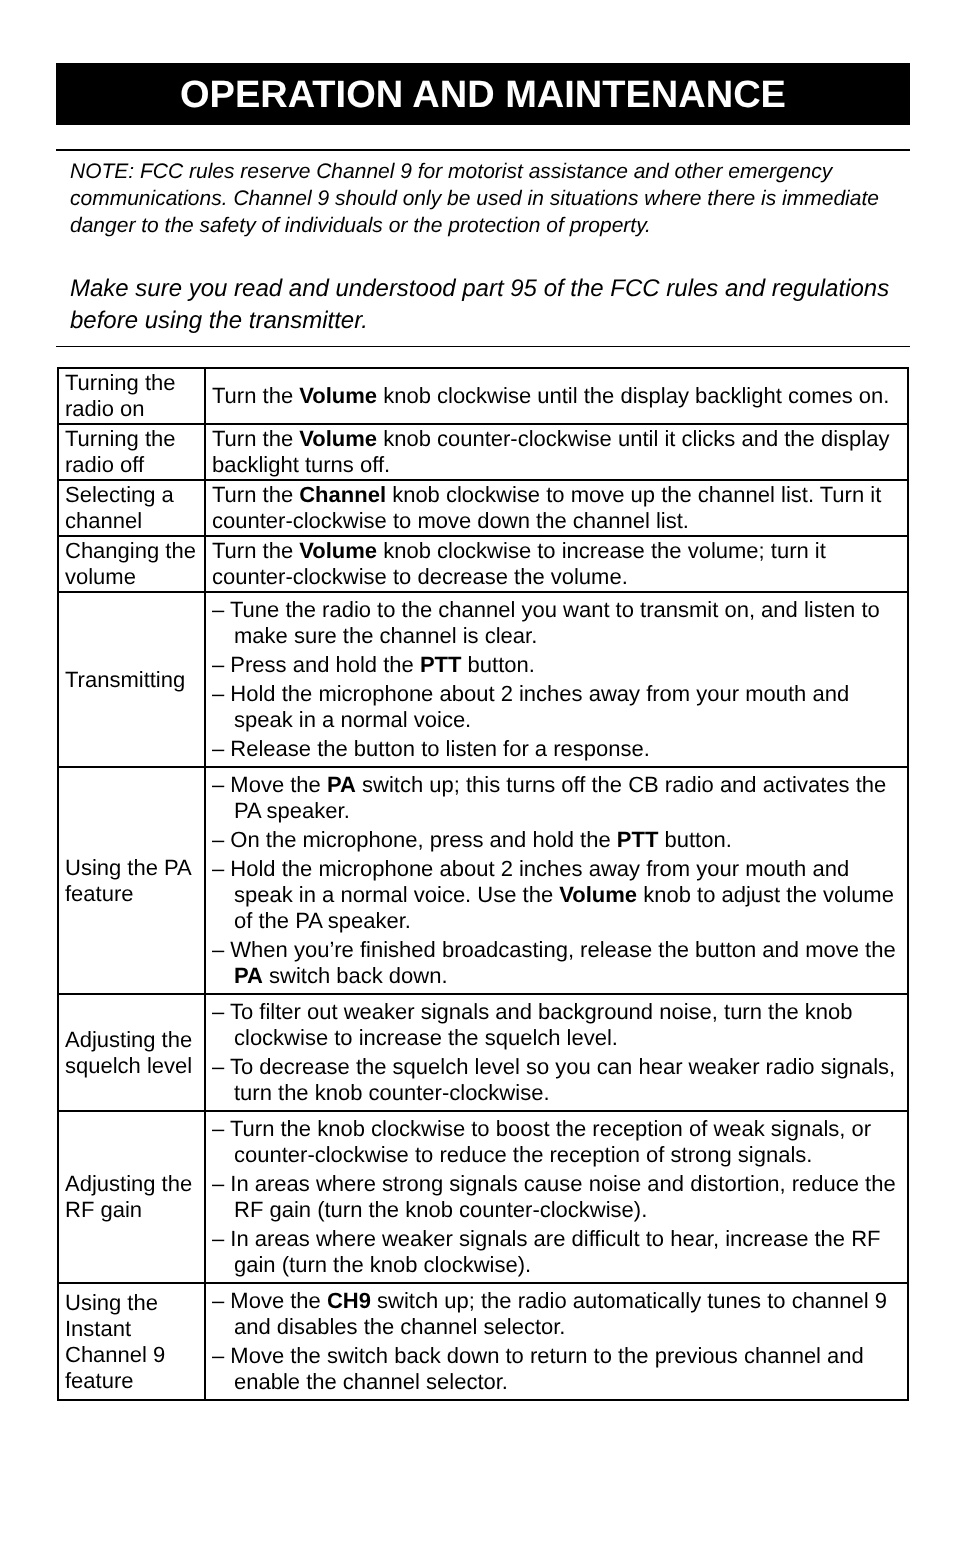OPERATION AND MAINTENANCE
NOTE: FCC rules reserve Channel 9 for motorist assistance and other emergency communications. Channel 9 should only be used in situations where there is immediate danger to the safety of individuals or the protection of property.
Make sure you read and understood part 95 of the FCC rules and regulations before using the transmitter.
| Turning the radio on | Turn the Volume knob clockwise until the display backlight comes on. |
| Turning the radio off | Turn the Volume knob counter-clockwise until it clicks and the display backlight turns off. |
| Selecting a channel | Turn the Channel knob clockwise to move up the channel list. Turn it counter-clockwise to move down the channel list. |
| Changing the volume | Turn the Volume knob clockwise to increase the volume; turn it counter-clockwise to decrease the volume. |
| Transmitting | – Tune the radio to the channel you want to transmit on, and listen to make sure the channel is clear. – Press and hold the PTT button. – Hold the microphone about 2 inches away from your mouth and speak in a normal voice. – Release the button to listen for a response. |
| Using the PA feature | – Move the PA switch up; this turns off the CB radio and activates the PA speaker. – On the microphone, press and hold the PTT button. – Hold the microphone about 2 inches away from your mouth and speak in a normal voice. Use the Volume knob to adjust the volume of the PA speaker. – When you’re finished broadcasting, release the button and move the PA switch back down. |
| Adjusting the squelch level | – To filter out weaker signals and background noise, turn the knob clockwise to increase the squelch level. – To decrease the squelch level so you can hear weaker radio signals, turn the knob counter-clockwise. |
| Adjusting the RF gain | – Turn the knob clockwise to boost the reception of weak signals, or counter-clockwise to reduce the reception of strong signals. – In areas where strong signals cause noise and distortion, reduce the RF gain (turn the knob counter-clockwise). – In areas where weaker signals are difficult to hear, increase the RF gain (turn the knob clockwise). |
| Using the Instant Channel 9 feature | – Move the CH9 switch up; the radio automatically tunes to channel 9 and disables the channel selector. – Move the switch back down to return to the previous channel and enable the channel selector. |